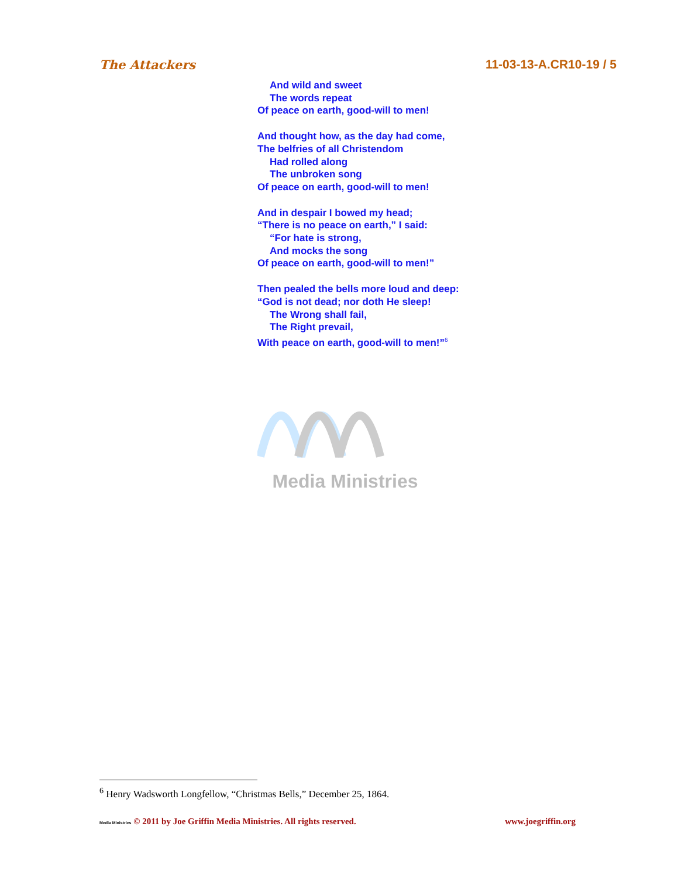The Attackers 11-03-13-A.CR10-19 / 5
And wild and sweet
The words repeat
Of peace on earth, good-will to men!
And thought how, as the day had come,
The belfries of all Christendom
Had rolled along
The unbroken song
Of peace on earth, good-will to men!
And in despair I bowed my head;
“There is no peace on earth,” I said:
“For hate is strong,
And mocks the song
Of peace on earth, good-will to men!”
Then pealed the bells more loud and deep:
“God is not dead; nor doth He sleep!
The Wrong shall fail,
The Right prevail,
With peace on earth, good-will to men!”<sup>6</sup>
Media Ministries
<sup>6</sup> Henry Wadsworth Longfellow, “Christmas Bells,” December 25, 1864.
Media Ministries © 2011 by Joe Griffin Media Ministries. All rights reserved. www.joegriffin.org